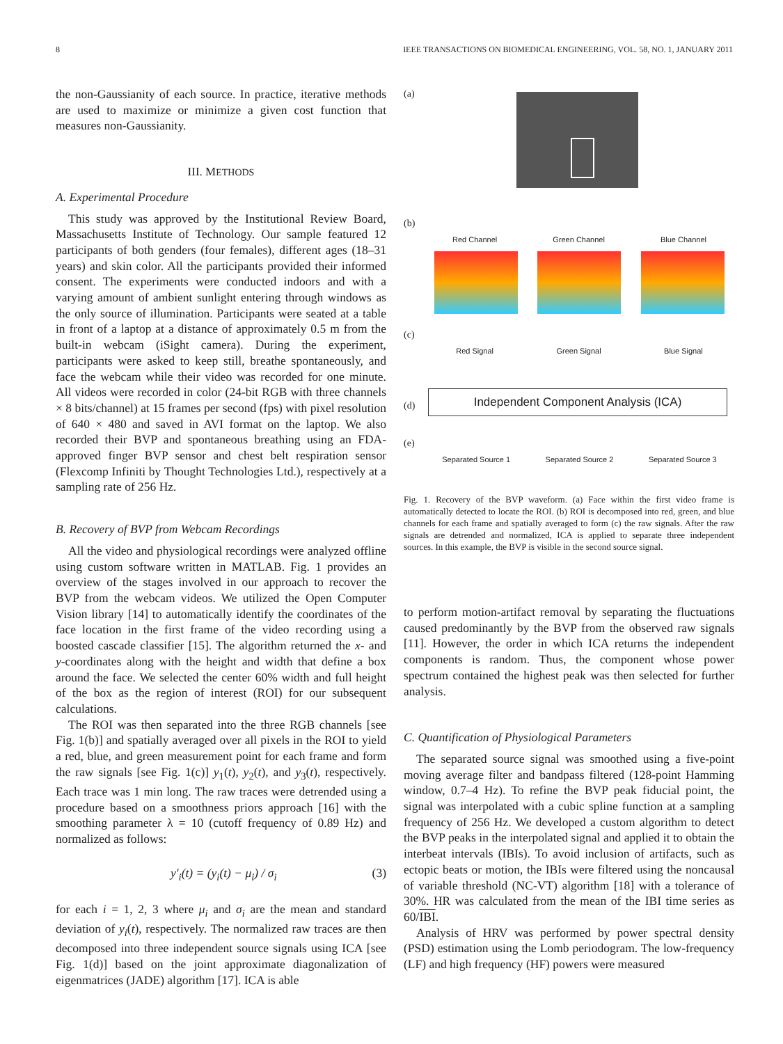8 IEEE TRANSACTIONS ON BIOMEDICAL ENGINEERING, VOL. 58, NO. 1, JANUARY 2011
the non-Gaussianity of each source. In practice, iterative methods are used to maximize or minimize a given cost function that measures non-Gaussianity.
III. METHODS
A. Experimental Procedure
This study was approved by the Institutional Review Board, Massachusetts Institute of Technology. Our sample featured 12 participants of both genders (four females), different ages (18–31 years) and skin color. All the participants provided their informed consent. The experiments were conducted indoors and with a varying amount of ambient sunlight entering through windows as the only source of illumination. Participants were seated at a table in front of a laptop at a distance of approximately 0.5 m from the built-in webcam (iSight camera). During the experiment, participants were asked to keep still, breathe spontaneously, and face the webcam while their video was recorded for one minute. All videos were recorded in color (24-bit RGB with three channels × 8 bits/channel) at 15 frames per second (fps) with pixel resolution of 640 × 480 and saved in AVI format on the laptop. We also recorded their BVP and spontaneous breathing using an FDA-approved finger BVP sensor and chest belt respiration sensor (Flexcomp Infiniti by Thought Technologies Ltd.), respectively at a sampling rate of 256 Hz.
B. Recovery of BVP from Webcam Recordings
All the video and physiological recordings were analyzed offline using custom software written in MATLAB. Fig. 1 provides an overview of the stages involved in our approach to recover the BVP from the webcam videos. We utilized the Open Computer Vision library [14] to automatically identify the coordinates of the face location in the first frame of the video recording using a boosted cascade classifier [15]. The algorithm returned the x- and y-coordinates along with the height and width that define a box around the face. We selected the center 60% width and full height of the box as the region of interest (ROI) for our subsequent calculations.
The ROI was then separated into the three RGB channels [see Fig. 1(b)] and spatially averaged over all pixels in the ROI to yield a red, blue, and green measurement point for each frame and form the raw signals [see Fig. 1(c)] y<sub>1</sub>(t), y<sub>2</sub>(t), and y<sub>3</sub>(t), respectively. Each trace was 1 min long. The raw traces were detrended using a procedure based on a smoothness priors approach [16] with the smoothing parameter λ = 10 (cutoff frequency of 0.89 Hz) and normalized as follows:
y′<sub>i</sub>(t) = (y<sub>i</sub>(t) − μ<sub>i</sub>) / σ<sub>i</sub> (3)
for each i = 1, 2, 3 where μ<sub>i</sub> and σ<sub>i</sub> are the mean and standard deviation of y<sub>i</sub>(t), respectively. The normalized raw traces are then decomposed into three independent source signals using ICA [see Fig. 1(d)] based on the joint approximate diagonalization of eigenmatrices (JADE) algorithm [17]. ICA is able
(a)
(b)
Red Channel Green Channel Blue Channel
(c)
Red Signal Green Signal Blue Signal
(d)
Independent Component Analysis (ICA)
(e)
Separated Source 1 Separated Source 2 Separated Source 3
Fig. 1. Recovery of the BVP waveform. (a) Face within the first video frame is automatically detected to locate the ROI. (b) ROI is decomposed into red, green, and blue channels for each frame and spatially averaged to form (c) the raw signals. After the raw signals are detrended and normalized, ICA is applied to separate three independent sources. In this example, the BVP is visible in the second source signal.
to perform motion-artifact removal by separating the fluctuations caused predominantly by the BVP from the observed raw signals [11]. However, the order in which ICA returns the independent components is random. Thus, the component whose power spectrum contained the highest peak was then selected for further analysis.
C. Quantification of Physiological Parameters
The separated source signal was smoothed using a five-point moving average filter and bandpass filtered (128-point Hamming window, 0.7–4 Hz). To refine the BVP peak fiducial point, the signal was interpolated with a cubic spline function at a sampling frequency of 256 Hz. We developed a custom algorithm to detect the BVP peaks in the interpolated signal and applied it to obtain the interbeat intervals (IBIs). To avoid inclusion of artifacts, such as ectopic beats or motion, the IBIs were filtered using the noncausal of variable threshold (NC-VT) algorithm [18] with a tolerance of 30%. HR was calculated from the mean of the IBI time series as 60/IBI.
Analysis of HRV was performed by power spectral density (PSD) estimation using the Lomb periodogram. The low-frequency (LF) and high frequency (HF) powers were measured